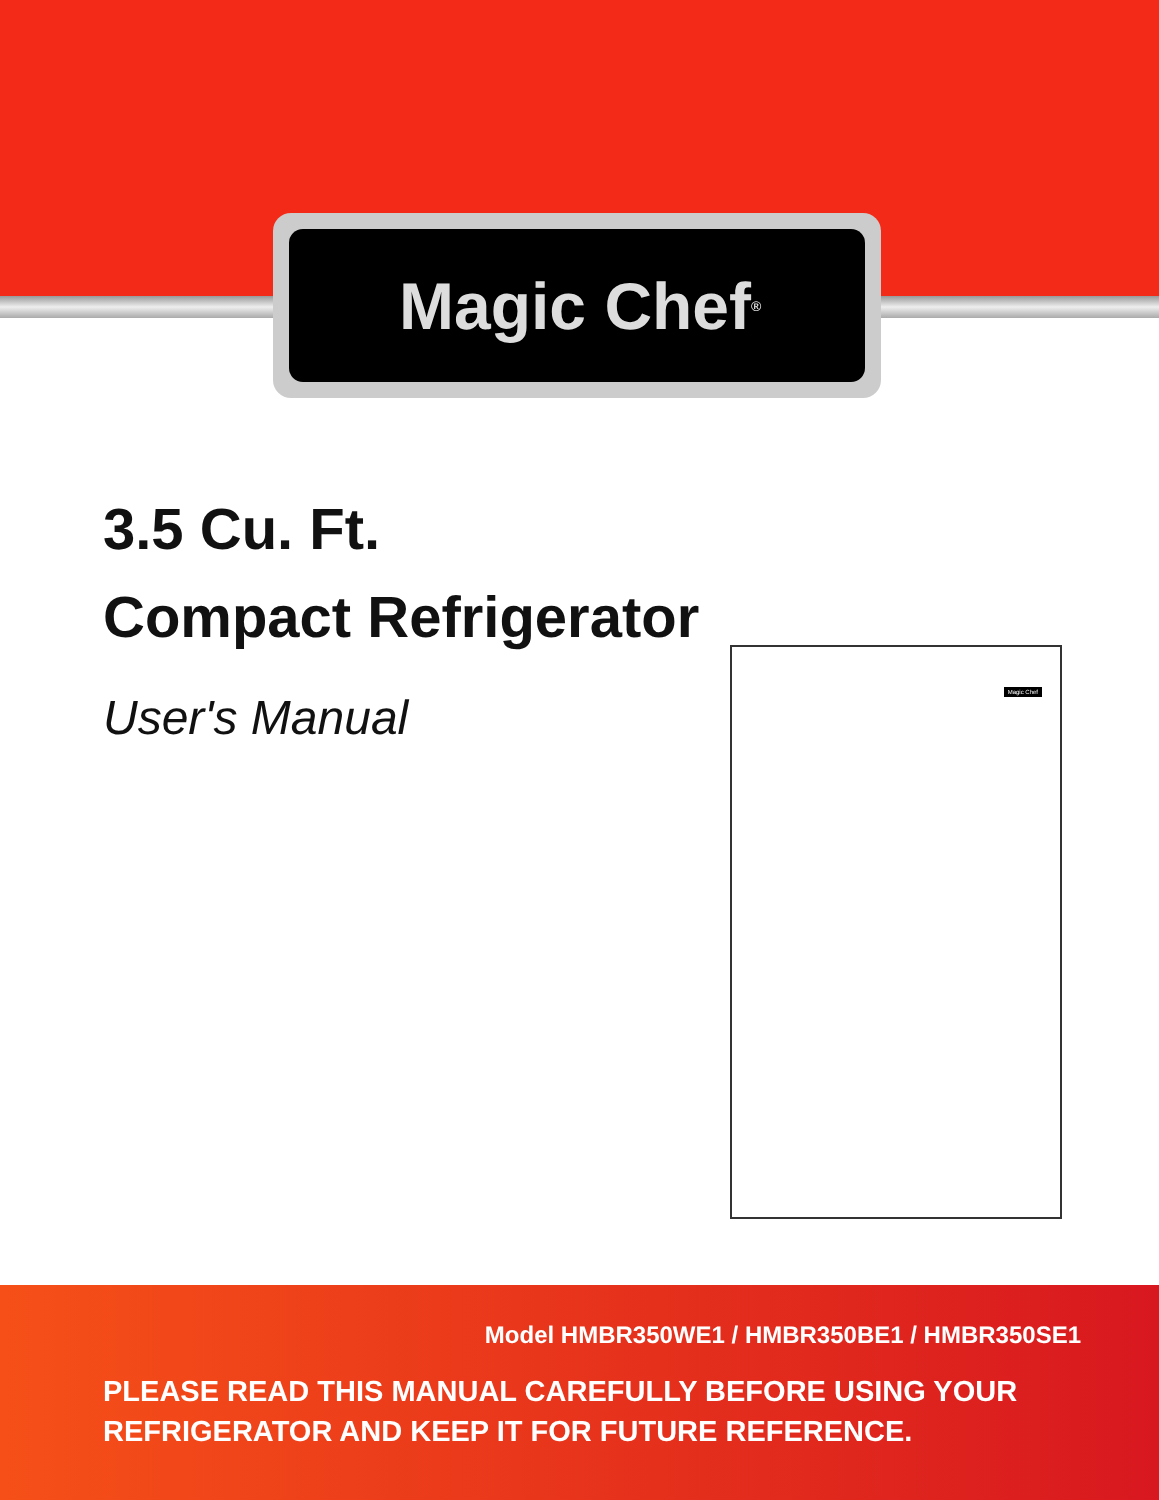Magic Chef<sup>®</sup>
3.5 Cu. Ft.
Compact Refrigerator
User's Manual
Magic Chef
Model HMBR350WE1 / HMBR350BE1 / HMBR350SE1
PLEASE READ THIS MANUAL CAREFULLY BEFORE USING YOUR
REFRIGERATOR AND KEEP IT FOR FUTURE REFERENCE.